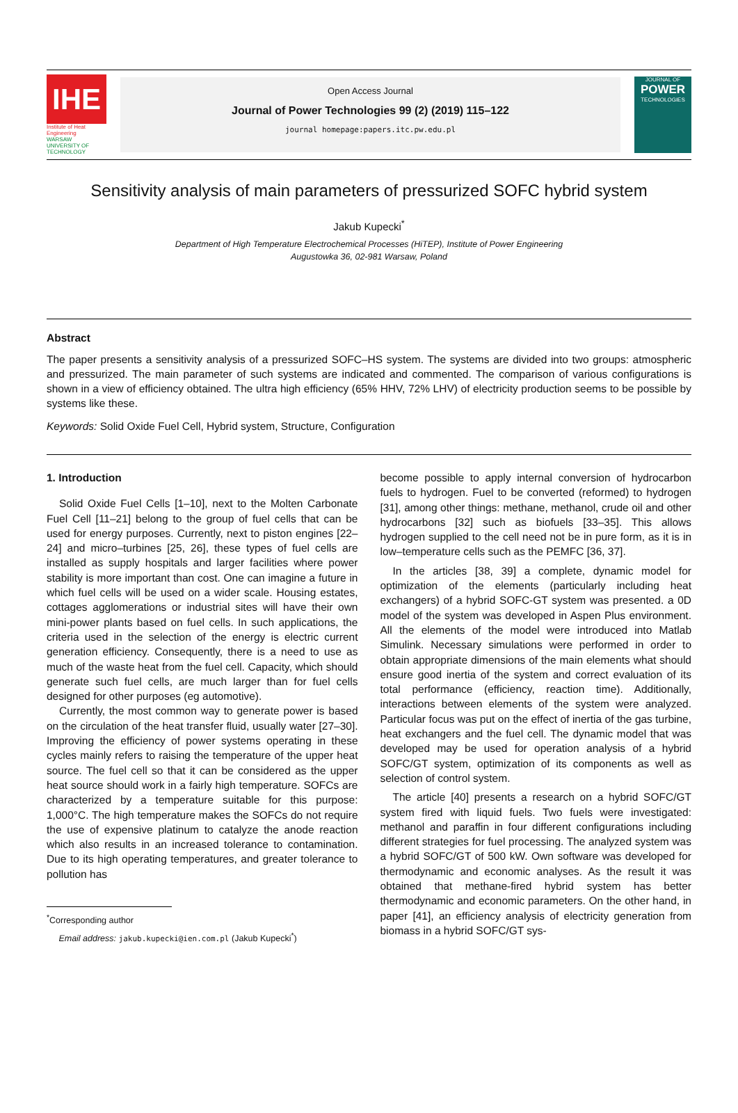IHE
Institute of Heat Engineering
WARSAW UNIVERSITY OF TECHNOLOGY
Open Access Journal
Journal of Power Technologies 99 (2) (2019) 115–122
journal homepage:papers.itc.pw.edu.pl
JOURNAL OF
POWER
TECHNOLOGIES
Sensitivity analysis of main parameters of pressurized SOFC hybrid system
Jakub Kupecki<sup>*</sup>
Department of High Temperature Electrochemical Processes (HiTEP), Institute of Power Engineering
Augustowka 36, 02-981 Warsaw, Poland
Abstract
The paper presents a sensitivity analysis of a pressurized SOFC–HS system. The systems are divided into two groups: atmospheric and pressurized. The main parameter of such systems are indicated and commented. The comparison of various configurations is shown in a view of efficiency obtained. The ultra high efficiency (65% HHV, 72% LHV) of electricity production seems to be possible by systems like these.
Keywords: Solid Oxide Fuel Cell, Hybrid system, Structure, Configuration
1. Introduction
Solid Oxide Fuel Cells [1–10], next to the Molten Carbonate Fuel Cell [11–21] belong to the group of fuel cells that can be used for energy purposes. Currently, next to piston engines [22–24] and micro–turbines [25, 26], these types of fuel cells are installed as supply hospitals and larger facilities where power stability is more important than cost. One can imagine a future in which fuel cells will be used on a wider scale. Housing estates, cottages agglomerations or industrial sites will have their own mini-power plants based on fuel cells. In such applications, the criteria used in the selection of the energy is electric current generation efficiency. Consequently, there is a need to use as much of the waste heat from the fuel cell. Capacity, which should generate such fuel cells, are much larger than for fuel cells designed for other purposes (eg automotive).
Currently, the most common way to generate power is based on the circulation of the heat transfer fluid, usually water [27–30]. Improving the efficiency of power systems operating in these cycles mainly refers to raising the temperature of the upper heat source. The fuel cell so that it can be considered as the upper heat source should work in a fairly high temperature. SOFCs are characterized by a temperature suitable for this purpose: 1,000°C. The high temperature makes the SOFCs do not require the use of expensive platinum to catalyze the anode reaction which also results in an increased tolerance to contamination. Due to its high operating temperatures, and greater tolerance to pollution has
<sup>*</sup> Corresponding author
Email address: jakub.kupecki@ien.com.pl (Jakub Kupecki<sup>*</sup>)
become possible to apply internal conversion of hydrocarbon fuels to hydrogen. Fuel to be converted (reformed) to hydrogen [31], among other things: methane, methanol, crude oil and other hydrocarbons [32] such as biofuels [33–35]. This allows hydrogen supplied to the cell need not be in pure form, as it is in low–temperature cells such as the PEMFC [36, 37].
In the articles [38, 39] a complete, dynamic model for optimization of the elements (particularly including heat exchangers) of a hybrid SOFC-GT system was presented. a 0D model of the system was developed in Aspen Plus environment. All the elements of the model were introduced into Matlab Simulink. Necessary simulations were performed in order to obtain appropriate dimensions of the main elements what should ensure good inertia of the system and correct evaluation of its total performance (efficiency, reaction time). Additionally, interactions between elements of the system were analyzed. Particular focus was put on the effect of inertia of the gas turbine, heat exchangers and the fuel cell. The dynamic model that was developed may be used for operation analysis of a hybrid SOFC/GT system, optimization of its components as well as selection of control system.
The article [40] presents a research on a hybrid SOFC/GT system fired with liquid fuels. Two fuels were investigated: methanol and paraffin in four different configurations including different strategies for fuel processing. The analyzed system was a hybrid SOFC/GT of 500 kW. Own software was developed for thermodynamic and economic analyses. As the result it was obtained that methane-fired hybrid system has better thermodynamic and economic parameters. On the other hand, in paper [41], an efficiency analysis of electricity generation from biomass in a hybrid SOFC/GT sys-